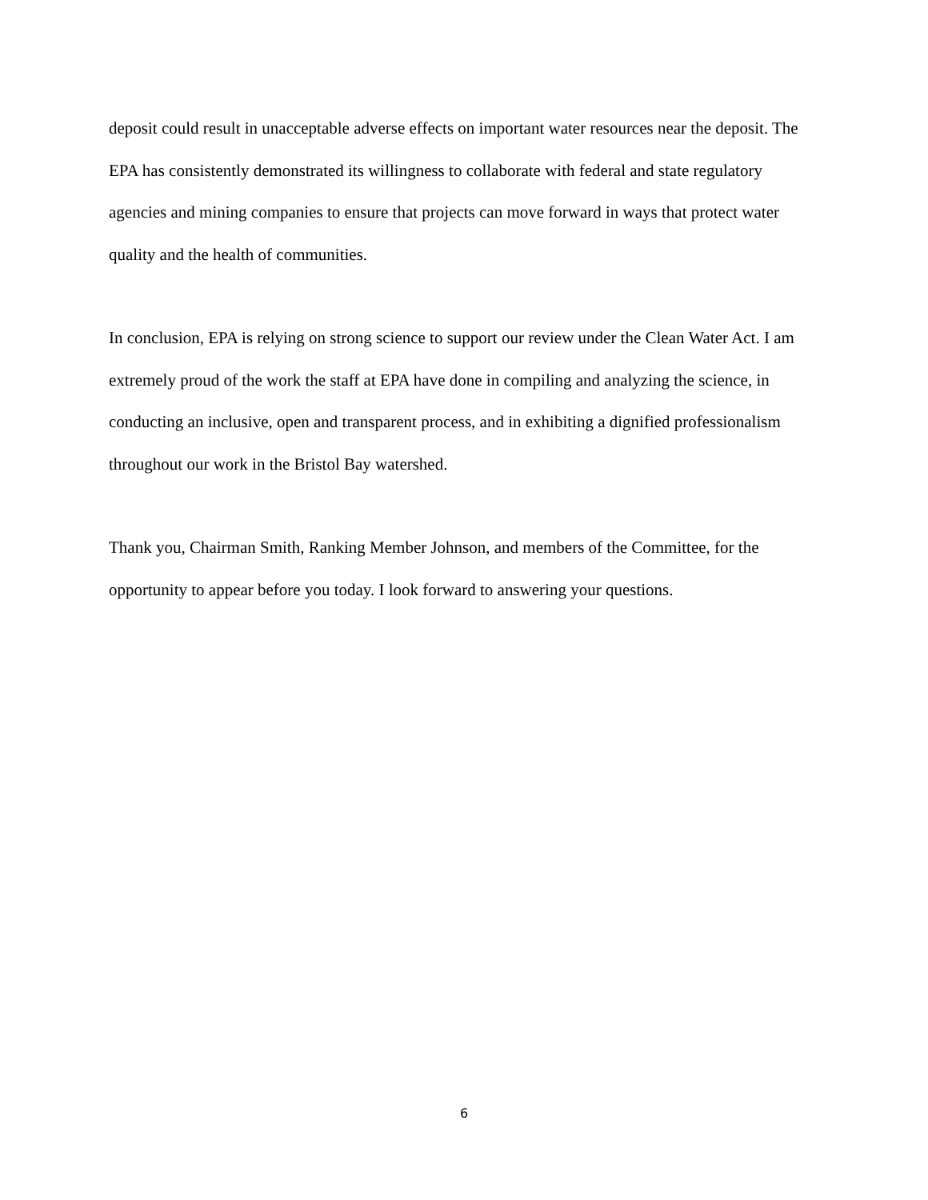deposit could result in unacceptable adverse effects on important water resources near the deposit. The EPA has consistently demonstrated its willingness to collaborate with federal and state regulatory agencies and mining companies to ensure that projects can move forward in ways that protect water quality and the health of communities.
In conclusion, EPA is relying on strong science to support our review under the Clean Water Act. I am extremely proud of the work the staff at EPA have done in compiling and analyzing the science, in conducting an inclusive, open and transparent process, and in exhibiting a dignified professionalism throughout our work in the Bristol Bay watershed.
Thank you, Chairman Smith, Ranking Member Johnson, and members of the Committee, for the opportunity to appear before you today. I look forward to answering your questions.
6